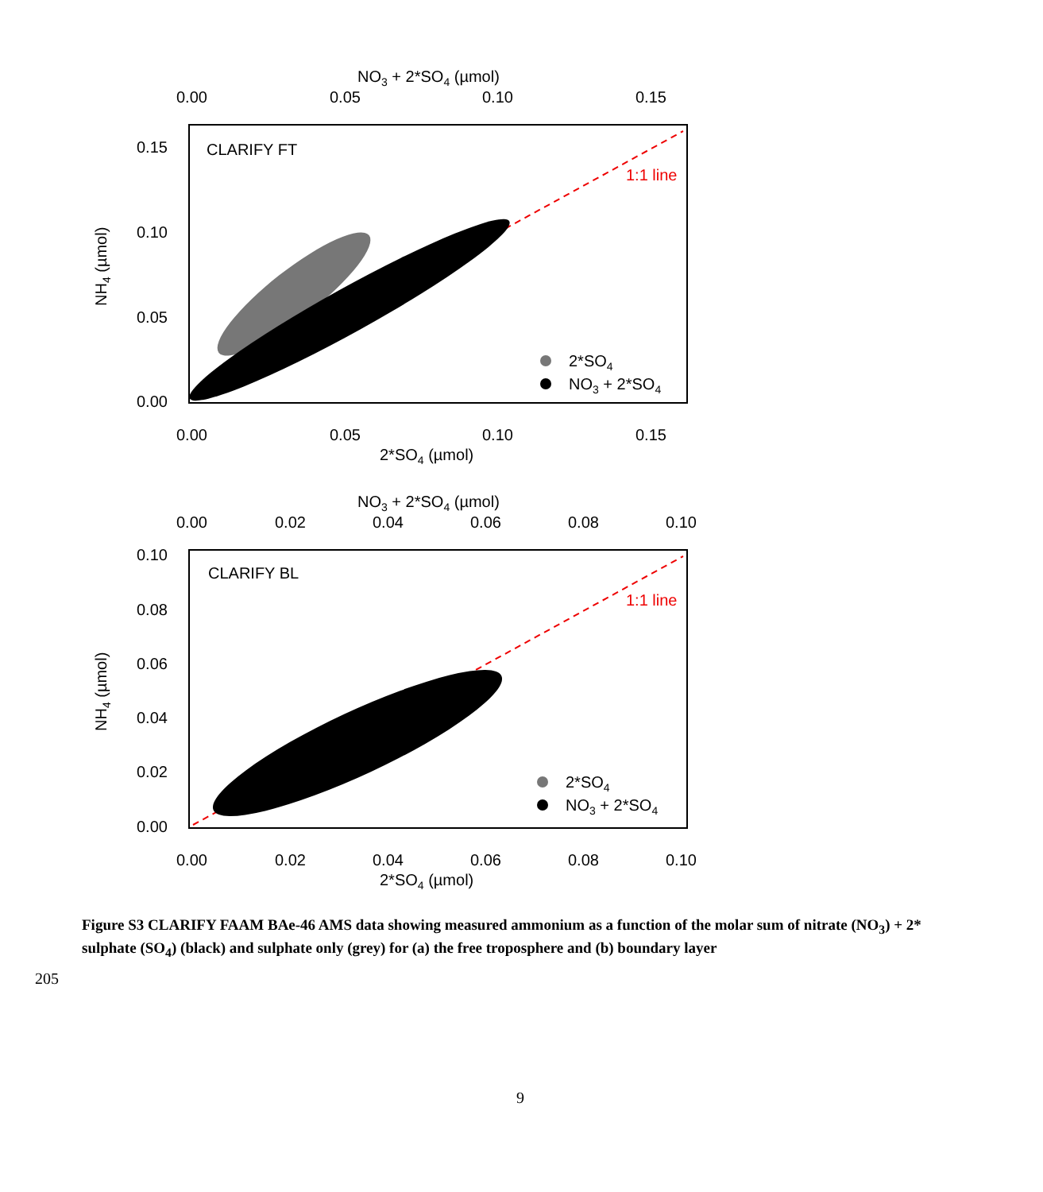NO3 + 2*SO4 (µmol)
0.00
0.05
0.10
0.15
0.15
0.10
0.05
0.00
CLARIFY FT
1:1 line
2*SO4
NO3 + 2*SO4
0.00
0.05
0.10
0.15
2*SO4 (µmol)
NH4 (µmol)
NO3 + 2*SO4 (µmol)
0.00
0.02
0.04
0.06
0.08
0.10
0.10
0.08
0.06
0.04
0.02
0.00
CLARIFY BL
1:1 line
2*SO4
NO3 + 2*SO4
0.00
0.02
0.04
0.06
0.08
0.10
2*SO4 (µmol)
NH4 (µmol)
Figure S3 CLARIFY FAAM BAe-46 AMS data showing measured ammonium as a function of the molar sum of nitrate (NO<sub>3</sub>) + 2* sulphate (SO<sub>4</sub>) (black) and sulphate only (grey) for (a) the free troposphere and (b) boundary layer
205
9